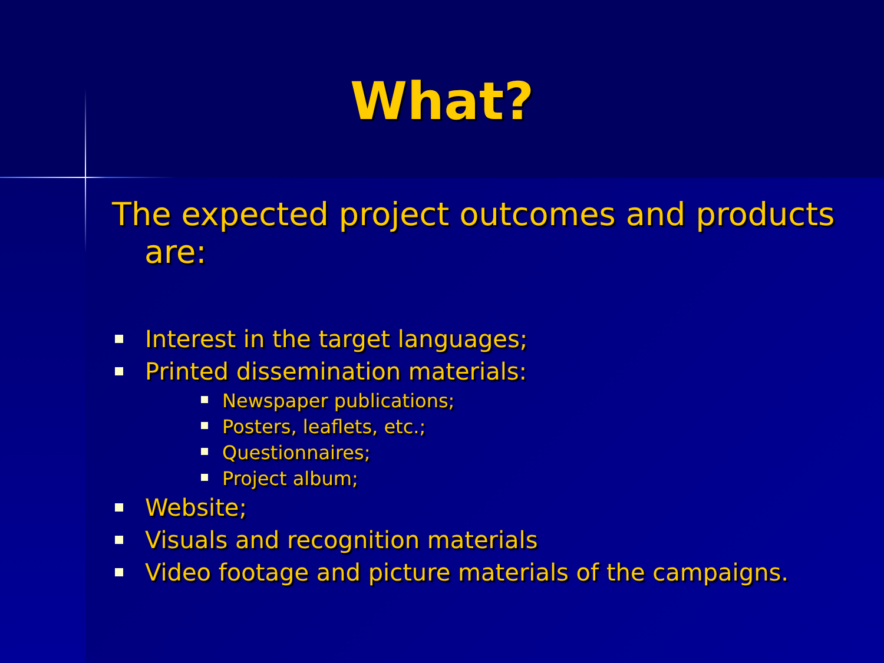What?
The expected project outcomes and products are:
Interest in the target languages;
Printed dissemination materials:
Newspaper publications;
Posters, leaflets, etc.;
Questionnaires;
Project album;
Website;
Visuals and recognition materials
Video footage and picture materials of the campaigns.